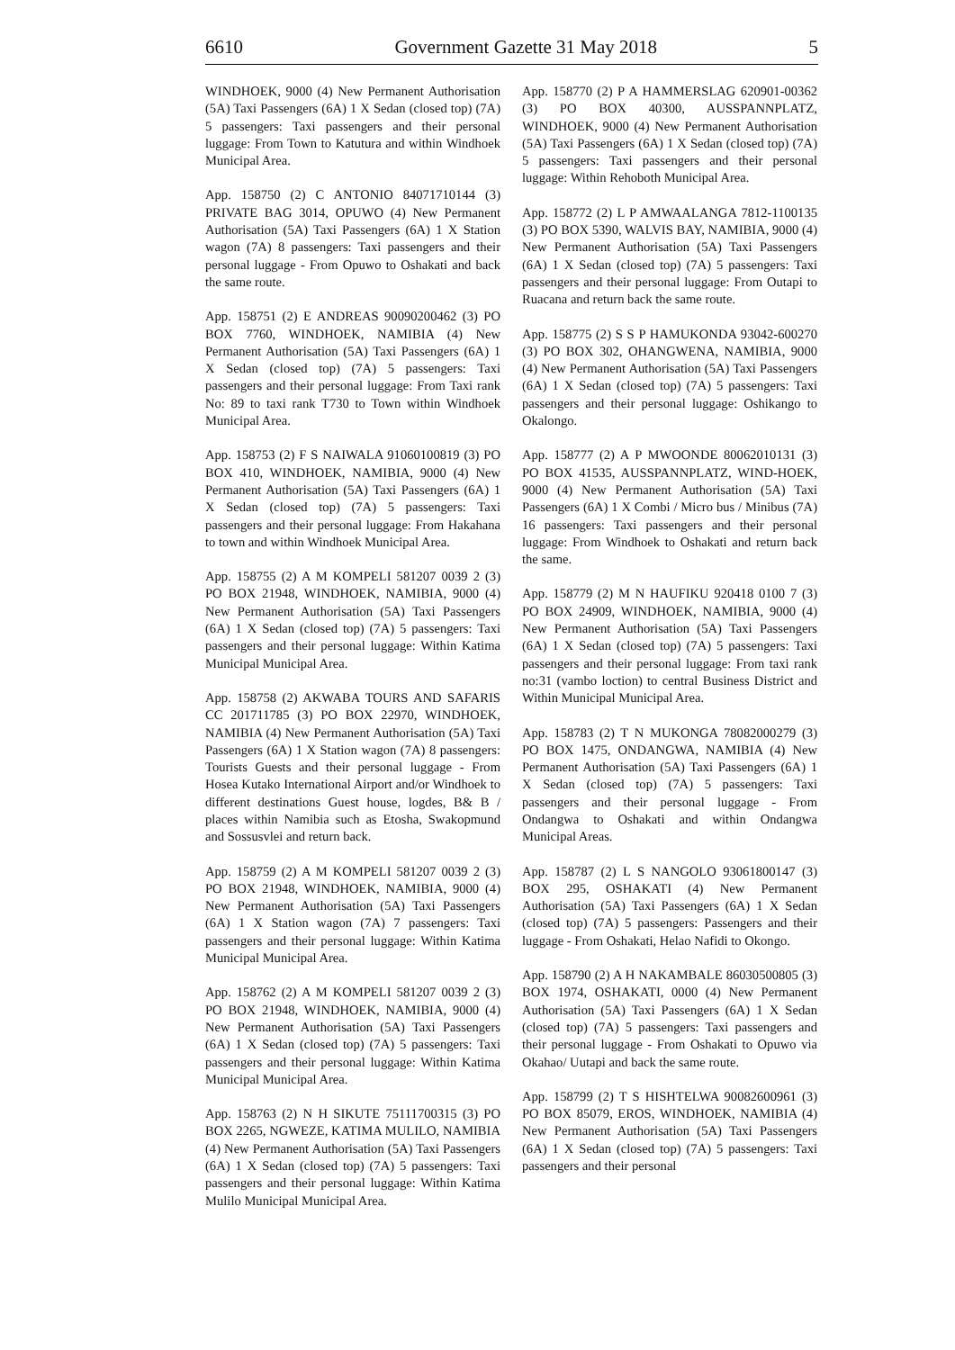6610 Government Gazette 31 May 2018 5
WINDHOEK, 9000 (4) New Permanent Authorisation (5A) Taxi Passengers (6A) 1 X Sedan (closed top) (7A) 5 passengers: Taxi passengers and their personal luggage: From Town to Katutura and within Windhoek Municipal Area.
App. 158750 (2) C ANTONIO 84071710144 (3) PRIVATE BAG 3014, OPUWO (4) New Permanent Authorisation (5A) Taxi Passengers (6A) 1 X Station wagon (7A) 8 passengers: Taxi passengers and their personal luggage - From Opuwo to Oshakati and back the same route.
App. 158751 (2) E ANDREAS 90090200462 (3) PO BOX 7760, WINDHOEK, NAMIBIA (4) New Permanent Authorisation (5A) Taxi Passengers (6A) 1 X Sedan (closed top) (7A) 5 passengers: Taxi passengers and their personal luggage: From Taxi rank No: 89 to taxi rank T730 to Town within Windhoek Municipal Area.
App. 158753 (2) F S NAIWALA 91060100819 (3) PO BOX 410, WINDHOEK, NAMIBIA, 9000 (4) New Permanent Authorisation (5A) Taxi Passengers (6A) 1 X Sedan (closed top) (7A) 5 passengers: Taxi passengers and their personal luggage: From Hakahana to town and within Windhoek Municipal Area.
App. 158755 (2) A M KOMPELI 581207 0039 2 (3) PO BOX 21948, WINDHOEK, NAMIBIA, 9000 (4) New Permanent Authorisation (5A) Taxi Passengers (6A) 1 X Sedan (closed top) (7A) 5 passengers: Taxi passengers and their personal luggage: Within Katima Municipal Municipal Area.
App. 158758 (2) AKWABA TOURS AND SAFARIS CC 201711785 (3) PO BOX 22970, WINDHOEK, NAMIBIA (4) New Permanent Authorisation (5A) Taxi Passengers (6A) 1 X Station wagon (7A) 8 passengers: Tourists Guests and their personal luggage - From Hosea Kutako International Airport and/or Windhoek to different destinations Guest house, logdes, B& B / places within Namibia such as Etosha, Swakopmund and Sossusvlei and return back.
App. 158759 (2) A M KOMPELI 581207 0039 2 (3) PO BOX 21948, WINDHOEK, NAMIBIA, 9000 (4) New Permanent Authorisation (5A) Taxi Passengers (6A) 1 X Station wagon (7A) 7 passengers: Taxi passengers and their personal luggage: Within Katima Municipal Municipal Area.
App. 158762 (2) A M KOMPELI 581207 0039 2 (3) PO BOX 21948, WINDHOEK, NAMIBIA, 9000 (4) New Permanent Authorisation (5A) Taxi Passengers (6A) 1 X Sedan (closed top) (7A) 5 passengers: Taxi passengers and their personal luggage: Within Katima Municipal Municipal Area.
App. 158763 (2) N H SIKUTE 75111700315 (3) PO BOX 2265, NGWEZE, KATIMA MULILO, NAMIBIA (4) New Permanent Authorisation (5A) Taxi Passengers (6A) 1 X Sedan (closed top) (7A) 5 passengers: Taxi passengers and their personal luggage: Within Katima Mulilo Municipal Municipal Area.
App. 158770 (2) P A HAMMERSLAG 620901-00362 (3) PO BOX 40300, AUSSPANNPLATZ, WINDHOEK, 9000 (4) New Permanent Authorisation (5A) Taxi Passengers (6A) 1 X Sedan (closed top) (7A) 5 passengers: Taxi passengers and their personal luggage: Within Rehoboth Municipal Area.
App. 158772 (2) L P AMWAALANGA 7812-1100135 (3) PO BOX 5390, WALVIS BAY, NAMIBIA, 9000 (4) New Permanent Authorisation (5A) Taxi Passengers (6A) 1 X Sedan (closed top) (7A) 5 passengers: Taxi passengers and their personal luggage: From Outapi to Ruacana and return back the same route.
App. 158775 (2) S S P HAMUKONDA 93042-600270 (3) PO BOX 302, OHANGWENA, NAMIBIA, 9000 (4) New Permanent Authorisation (5A) Taxi Passengers (6A) 1 X Sedan (closed top) (7A) 5 passengers: Taxi passengers and their personal luggage: Oshikango to Okalongo.
App. 158777 (2) A P MWOONDE 80062010131 (3) PO BOX 41535, AUSSPANNPLATZ, WIND-HOEK, 9000 (4) New Permanent Authorisation (5A) Taxi Passengers (6A) 1 X Combi / Micro bus / Minibus (7A) 16 passengers: Taxi passengers and their personal luggage: From Windhoek to Oshakati and return back the same.
App. 158779 (2) M N HAUFIKU 920418 0100 7 (3) PO BOX 24909, WINDHOEK, NAMIBIA, 9000 (4) New Permanent Authorisation (5A) Taxi Passengers (6A) 1 X Sedan (closed top) (7A) 5 passengers: Taxi passengers and their personal luggage: From taxi rank no:31 (vambo loction) to central Business District and Within Municipal Municipal Area.
App. 158783 (2) T N MUKONGA 78082000279 (3) PO BOX 1475, ONDANGWA, NAMIBIA (4) New Permanent Authorisation (5A) Taxi Passengers (6A) 1 X Sedan (closed top) (7A) 5 passengers: Taxi passengers and their personal luggage - From Ondangwa to Oshakati and within Ondangwa Municipal Areas.
App. 158787 (2) L S NANGOLO 93061800147 (3) BOX 295, OSHAKATI (4) New Permanent Authorisation (5A) Taxi Passengers (6A) 1 X Sedan (closed top) (7A) 5 passengers: Passengers and their luggage - From Oshakati, Helao Nafidi to Okongo.
App. 158790 (2) A H NAKAMBALE 86030500805 (3) BOX 1974, OSHAKATI, 0000 (4) New Permanent Authorisation (5A) Taxi Passengers (6A) 1 X Sedan (closed top) (7A) 5 passengers: Taxi passengers and their personal luggage - From Oshakati to Opuwo via Okahao/ Uutapi and back the same route.
App. 158799 (2) T S HISHTELWA 90082600961 (3) PO BOX 85079, EROS, WINDHOEK, NAMIBIA (4) New Permanent Authorisation (5A) Taxi Passengers (6A) 1 X Sedan (closed top) (7A) 5 passengers: Taxi passengers and their personal